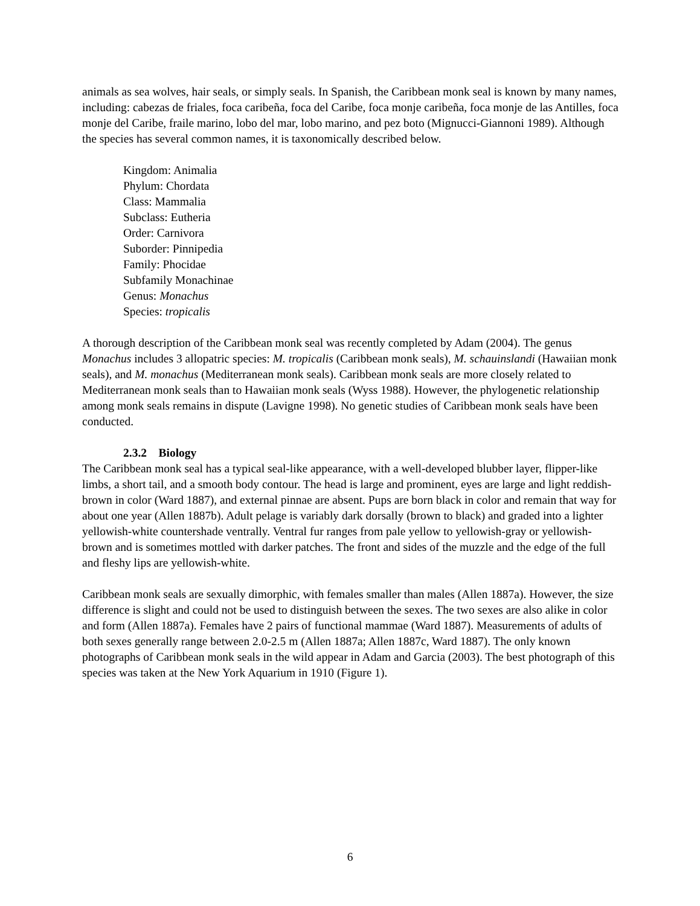animals as sea wolves, hair seals, or simply seals. In Spanish, the Caribbean monk seal is known by many names, including: cabezas de friales, foca caribeña, foca del Caribe, foca monje caribeña, foca monje de las Antilles, foca monje del Caribe, fraile marino, lobo del mar, lobo marino, and pez boto (Mignucci-Giannoni 1989). Although the species has several common names, it is taxonomically described below.
Kingdom: Animalia
Phylum: Chordata
Class: Mammalia
Subclass: Eutheria
Order: Carnivora
Suborder: Pinnipedia
Family: Phocidae
Subfamily Monachinae
Genus: Monachus
Species: tropicalis
A thorough description of the Caribbean monk seal was recently completed by Adam (2004). The genus Monachus includes 3 allopatric species: M. tropicalis (Caribbean monk seals), M. schauinslandi (Hawaiian monk seals), and M. monachus (Mediterranean monk seals). Caribbean monk seals are more closely related to Mediterranean monk seals than to Hawaiian monk seals (Wyss 1988). However, the phylogenetic relationship among monk seals remains in dispute (Lavigne 1998). No genetic studies of Caribbean monk seals have been conducted.
2.3.2 Biology
The Caribbean monk seal has a typical seal-like appearance, with a well-developed blubber layer, flipper-like limbs, a short tail, and a smooth body contour. The head is large and prominent, eyes are large and light reddish-brown in color (Ward 1887), and external pinnae are absent. Pups are born black in color and remain that way for about one year (Allen 1887b). Adult pelage is variably dark dorsally (brown to black) and graded into a lighter yellowish-white countershade ventrally. Ventral fur ranges from pale yellow to yellowish-gray or yellowish-brown and is sometimes mottled with darker patches. The front and sides of the muzzle and the edge of the full and fleshy lips are yellowish-white.
Caribbean monk seals are sexually dimorphic, with females smaller than males (Allen 1887a). However, the size difference is slight and could not be used to distinguish between the sexes. The two sexes are also alike in color and form (Allen 1887a). Females have 2 pairs of functional mammae (Ward 1887). Measurements of adults of both sexes generally range between 2.0-2.5 m (Allen 1887a; Allen 1887c, Ward 1887). The only known photographs of Caribbean monk seals in the wild appear in Adam and Garcia (2003). The best photograph of this species was taken at the New York Aquarium in 1910 (Figure 1).
6